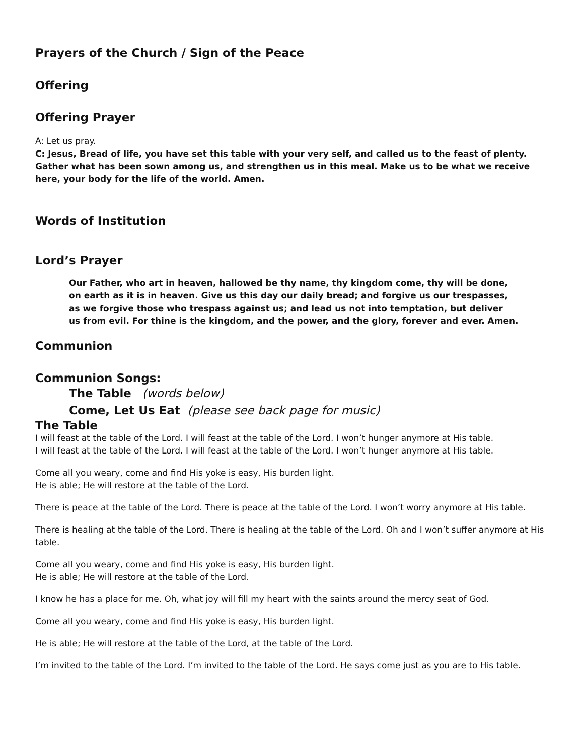Prayers of the Church / Sign of the Peace
Offering
Offering Prayer
A: Let us pray.
C: Jesus, Bread of life, you have set this table with your very self, and called us to the feast of plenty. Gather what has been sown among us, and strengthen us in this meal. Make us to be what we receive here, your body for the life of the world. Amen.
Words of Institution
Lord’s Prayer
Our Father, who art in heaven, hallowed be thy name, thy kingdom come, thy will be done,
on earth as it is in heaven. Give us this day our daily bread; and forgive us our trespasses,
as we forgive those who trespass against us; and lead us not into temptation, but deliver
us from evil. For thine is the kingdom, and the power, and the glory, forever and ever. Amen.
Communion
Communion Songs:
The Table (words below)
Come, Let Us Eat (please see back page for music)
The Table
I will feast at the table of the Lord. I will feast at the table of the Lord. I won’t hunger anymore at His table.
I will feast at the table of the Lord. I will feast at the table of the Lord. I won’t hunger anymore at His table.
Come all you weary, come and find His yoke is easy, His burden light.
He is able; He will restore at the table of the Lord.
There is peace at the table of the Lord. There is peace at the table of the Lord. I won’t worry anymore at His table.
There is healing at the table of the Lord. There is healing at the table of the Lord. Oh and I won’t suffer anymore at His table.
Come all you weary, come and find His yoke is easy, His burden light.
He is able; He will restore at the table of the Lord.
I know he has a place for me. Oh, what joy will fill my heart with the saints around the mercy seat of God.
Come all you weary, come and find His yoke is easy, His burden light.
He is able; He will restore at the table of the Lord, at the table of the Lord.
I’m invited to the table of the Lord. I’m invited to the table of the Lord. He says come just as you are to His table.